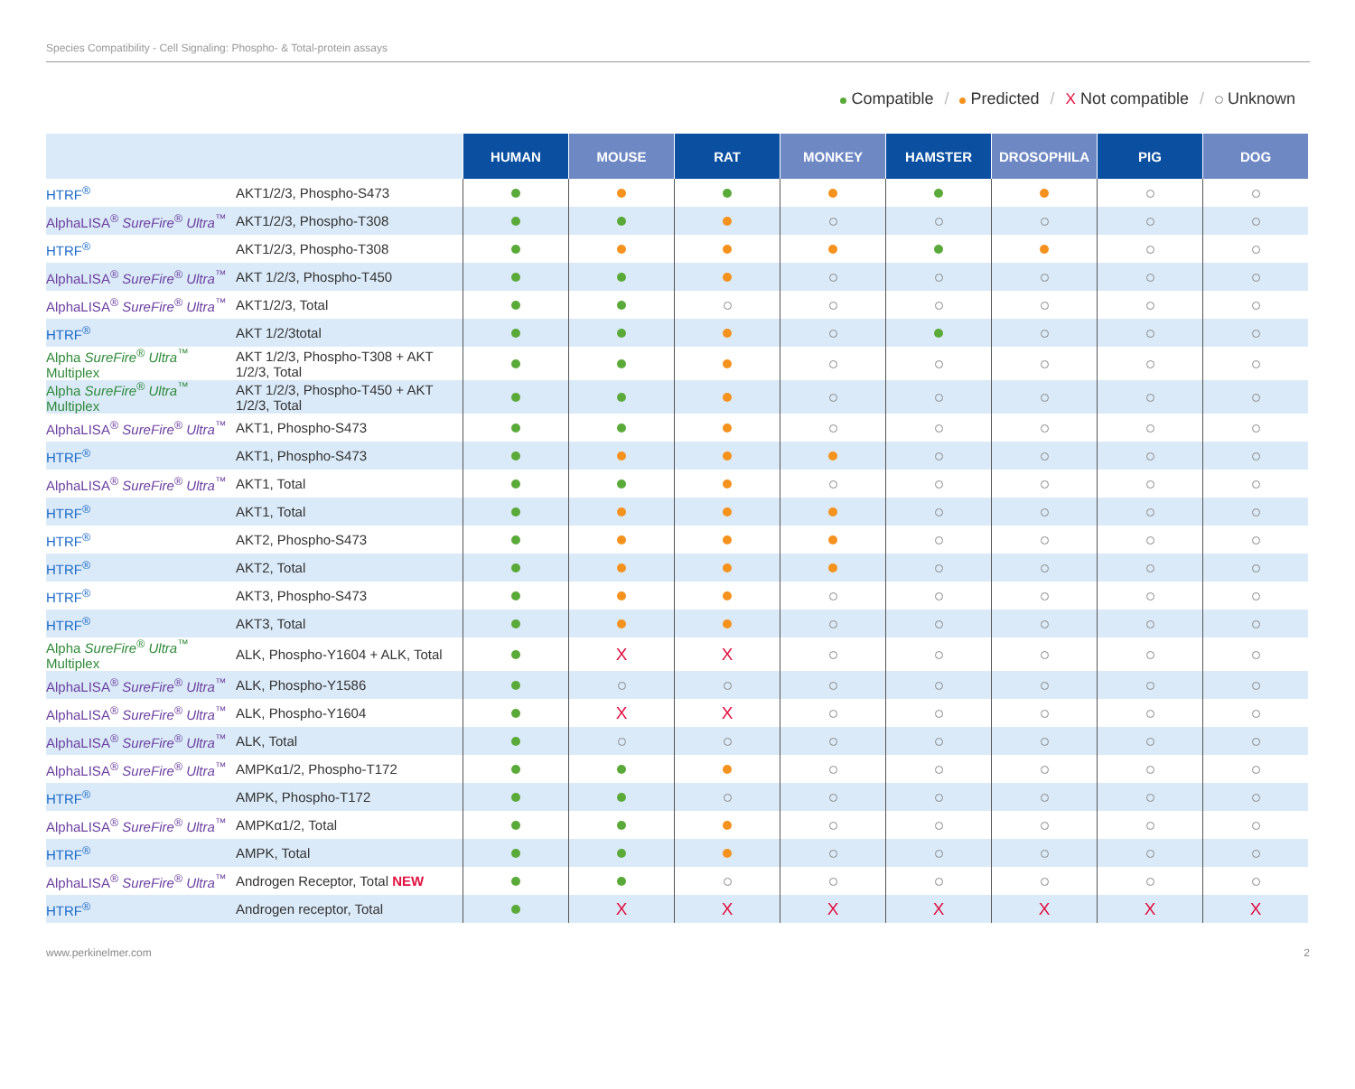Species Compatibility - Cell Signaling: Phospho- & Total-protein assays
Compatible / Predicted / X Not compatible / Unknown
| | | HUMAN | MOUSE | RAT | MONKEY | HAMSTER | DROSOPHILA | PIG | DOG |
| HTRF<sup>®</sup> | AKT1/2/3, Phospho-S473 | | | | | | | | |
| AlphaLISA<sup>®</sup> SureFire<sup>®</sup> Ultra<sup>™</sup> | AKT1/2/3, Phospho-T308 | | | | | | | | |
| HTRF<sup>®</sup> | AKT1/2/3, Phospho-T308 | | | | | | | | |
| AlphaLISA<sup>®</sup> SureFire<sup>®</sup> Ultra<sup>™</sup> | AKT 1/2/3, Phospho-T450 | | | | | | | | |
| AlphaLISA<sup>®</sup> SureFire<sup>®</sup> Ultra<sup>™</sup> | AKT1/2/3, Total | | | | | | | | |
| HTRF<sup>®</sup> | AKT 1/2/3total | | | | | | | | |
| Alpha SureFire<sup>®</sup> Ultra<sup>™</sup> Multiplex | AKT 1/2/3, Phospho-T308 + AKT 1/2/3, Total | | | | | | | | |
| Alpha SureFire<sup>®</sup> Ultra<sup>™</sup> Multiplex | AKT 1/2/3, Phospho-T450 + AKT 1/2/3, Total | | | | | | | | |
| AlphaLISA<sup>®</sup> SureFire<sup>®</sup> Ultra<sup>™</sup> | AKT1, Phospho-S473 | | | | | | | | |
| HTRF<sup>®</sup> | AKT1, Phospho-S473 | | | | | | | | |
| AlphaLISA<sup>®</sup> SureFire<sup>®</sup> Ultra<sup>™</sup> | AKT1, Total | | | | | | | | |
| HTRF<sup>®</sup> | AKT1, Total | | | | | | | | |
| HTRF<sup>®</sup> | AKT2, Phospho-S473 | | | | | | | | |
| HTRF<sup>®</sup> | AKT2, Total | | | | | | | | |
| HTRF<sup>®</sup> | AKT3, Phospho-S473 | | | | | | | | |
| HTRF<sup>®</sup> | AKT3, Total | | | | | | | | |
| Alpha SureFire<sup>®</sup> Ultra<sup>™</sup> Multiplex | ALK, Phospho-Y1604 + ALK, Total | | X | X | | | | | |
| AlphaLISA<sup>®</sup> SureFire<sup>®</sup> Ultra<sup>™</sup> | ALK, Phospho-Y1586 | | | | | | | | |
| AlphaLISA<sup>®</sup> SureFire<sup>®</sup> Ultra<sup>™</sup> | ALK, Phospho-Y1604 | | X | X | | | | | |
| AlphaLISA<sup>®</sup> SureFire<sup>®</sup> Ultra<sup>™</sup> | ALK, Total | | | | | | | | |
| AlphaLISA<sup>®</sup> SureFire<sup>®</sup> Ultra<sup>™</sup> | AMPKα1/2, Phospho-T172 | | | | | | | | |
| HTRF<sup>®</sup> | AMPK, Phospho-T172 | | | | | | | | |
| AlphaLISA<sup>®</sup> SureFire<sup>®</sup> Ultra<sup>™</sup> | AMPKα1/2, Total | | | | | | | | |
| HTRF<sup>®</sup> | AMPK, Total | | | | | | | | |
| AlphaLISA<sup>®</sup> SureFire<sup>®</sup> Ultra<sup>™</sup> | Androgen Receptor, Total NEW | | | | | | | | |
| HTRF<sup>®</sup> | Androgen receptor, Total | | X | X | X | X | X | X | X |
www.perkinelmer.com 2